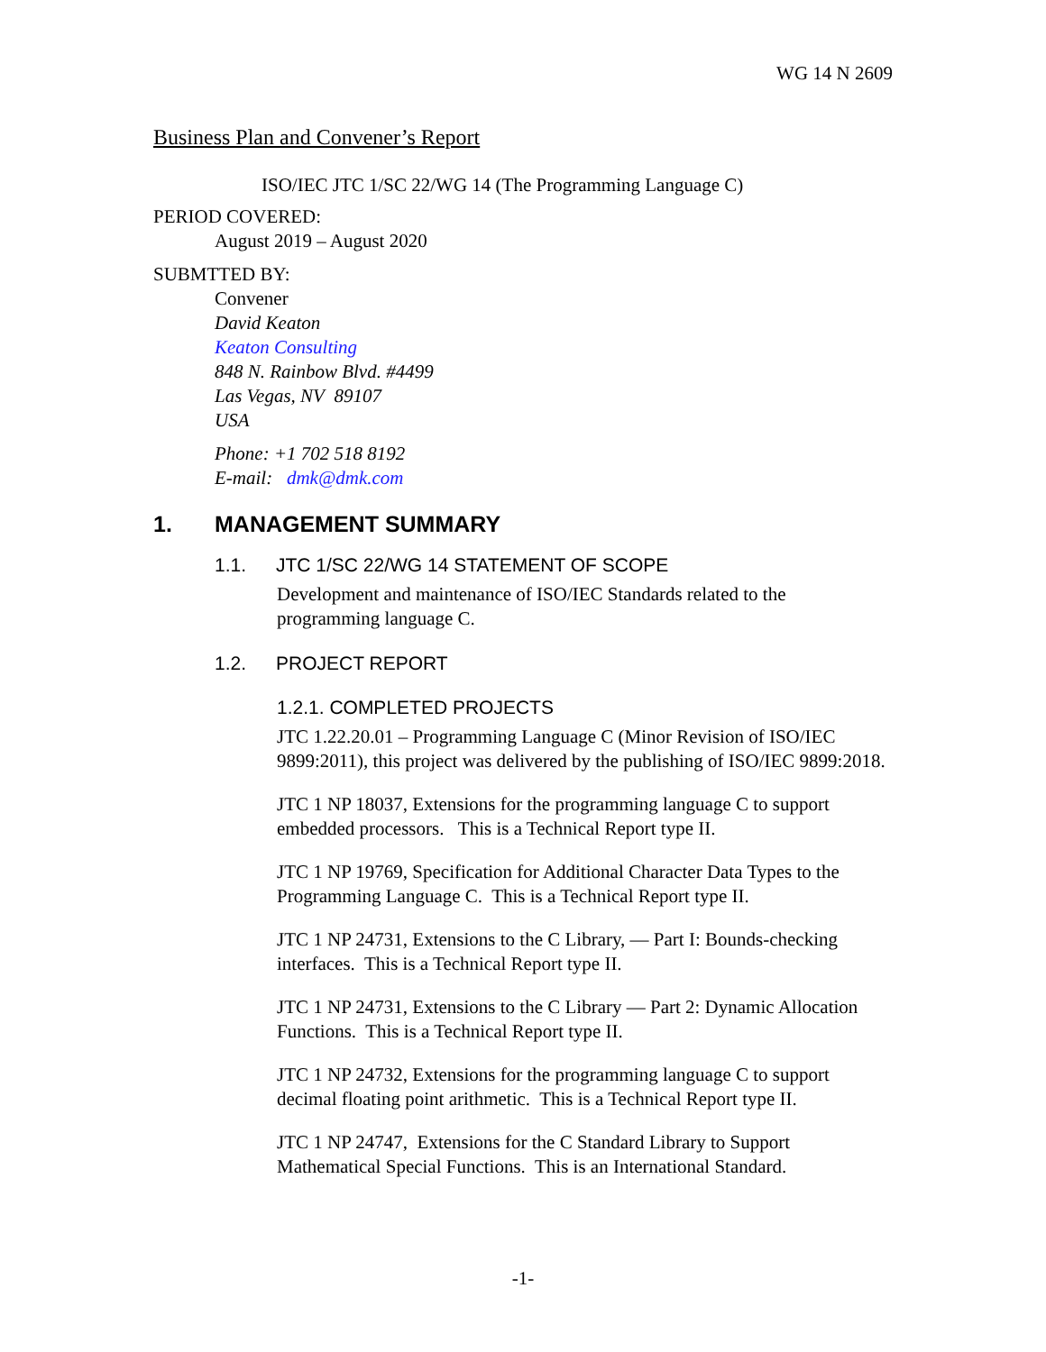WG 14 N 2609
Business Plan and Convener’s Report
ISO/IEC JTC 1/SC 22/WG 14 (The Programming Language C)
PERIOD COVERED:
August 2019 – August 2020
SUBMTTED BY:
Convener
David Keaton
Keaton Consulting
848 N. Rainbow Blvd. #4499
Las Vegas, NV 89107
USA
Phone: +1 702 518 8192
E-mail: dmk@dmk.com
1. MANAGEMENT SUMMARY
1.1. JTC 1/SC 22/WG 14 STATEMENT OF SCOPE
Development and maintenance of ISO/IEC Standards related to the programming language C.
1.2. PROJECT REPORT
1.2.1. COMPLETED PROJECTS
JTC 1.22.20.01 – Programming Language C (Minor Revision of ISO/IEC 9899:2011), this project was delivered by the publishing of ISO/IEC 9899:2018.
JTC 1 NP 18037, Extensions for the programming language C to support embedded processors. This is a Technical Report type II.
JTC 1 NP 19769, Specification for Additional Character Data Types to the Programming Language C. This is a Technical Report type II.
JTC 1 NP 24731, Extensions to the C Library, — Part I: Bounds-checking interfaces. This is a Technical Report type II.
JTC 1 NP 24731, Extensions to the C Library — Part 2: Dynamic Allocation Functions. This is a Technical Report type II.
JTC 1 NP 24732, Extensions for the programming language C to support decimal floating point arithmetic. This is a Technical Report type II.
JTC 1 NP 24747, Extensions for the C Standard Library to Support Mathematical Special Functions. This is an International Standard.
-1-